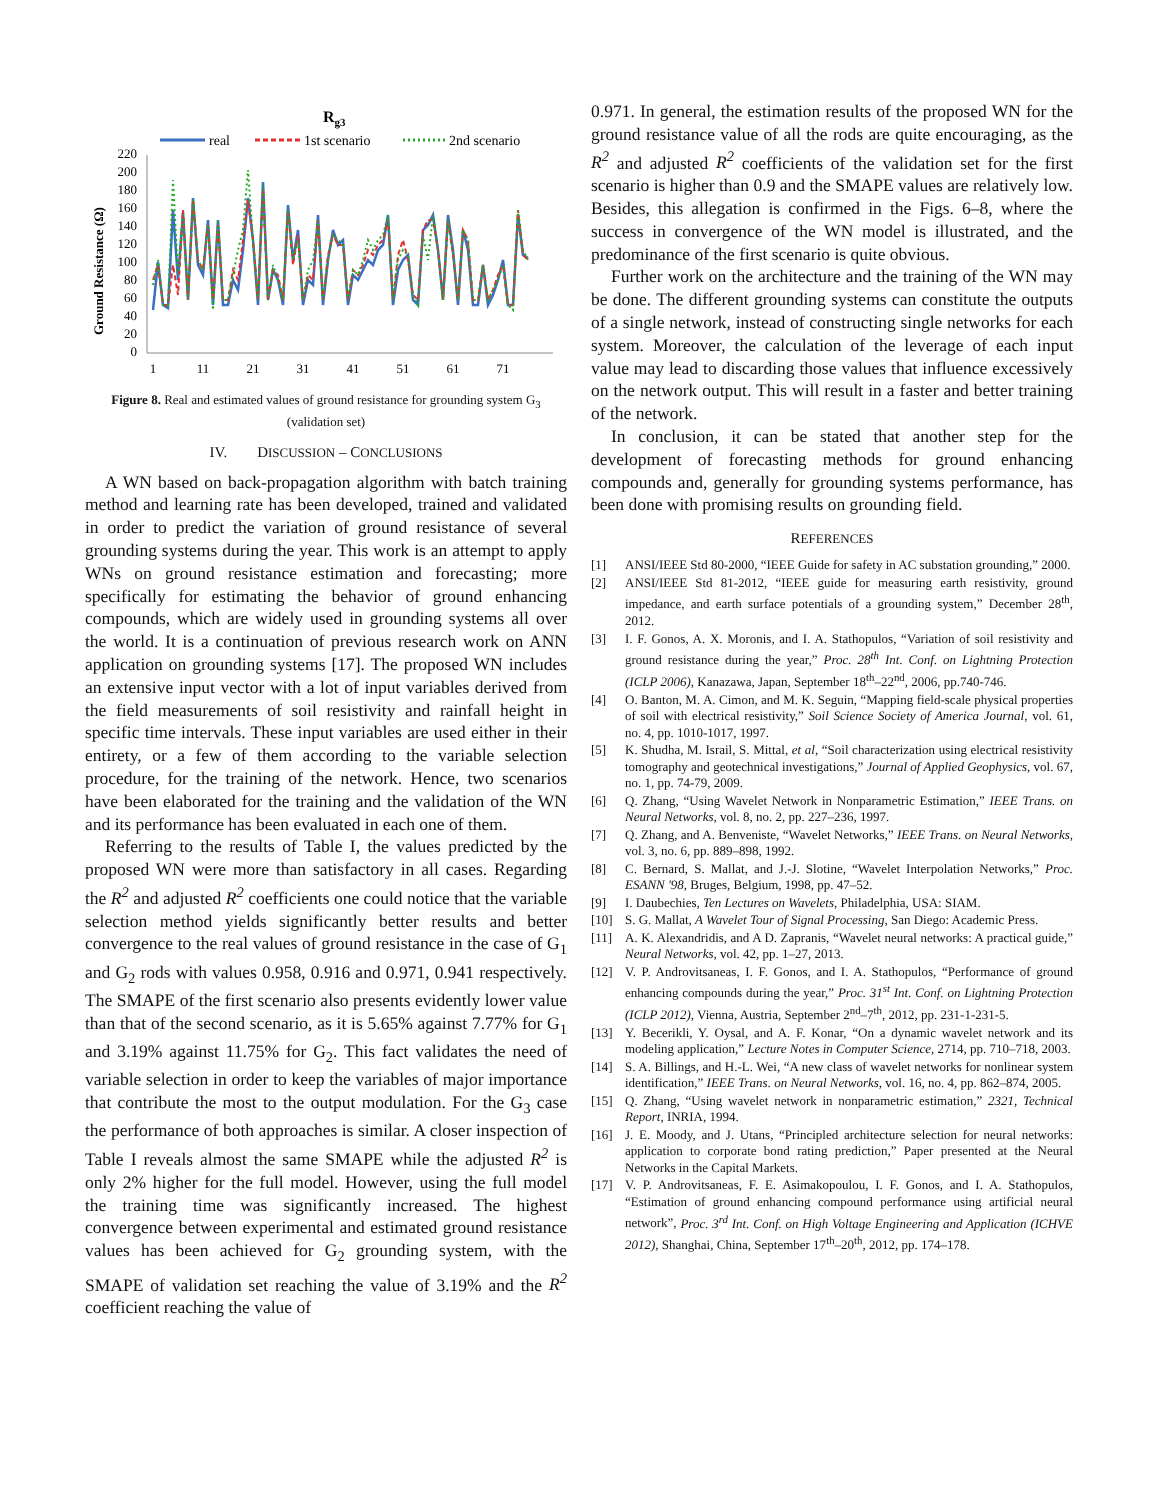Rg3
real
1st scenario
2nd scenario
Ground Resistance (Ω)
220
200
180
160
140
120
100
80
60
40
20
0
1
11
21
31
41
51
61
71
Figure 8. Real and estimated values of ground resistance for grounding system G<sub>3</sub> (validation set)
IV. DISCUSSION – CONCLUSIONS
A WN based on back-propagation algorithm with batch training method and learning rate has been developed, trained and validated in order to predict the variation of ground resistance of several grounding systems during the year. This work is an attempt to apply WNs on ground resistance estimation and forecasting; more specifically for estimating the behavior of ground enhancing compounds, which are widely used in grounding systems all over the world. It is a continuation of previous research work on ANN application on grounding systems [17]. The proposed WN includes an extensive input vector with a lot of input variables derived from the field measurements of soil resistivity and rainfall height in specific time intervals. These input variables are used either in their entirety, or a few of them according to the variable selection procedure, for the training of the network. Hence, two scenarios have been elaborated for the training and the validation of the WN and its performance has been evaluated in each one of them.
Referring to the results of Table I, the values predicted by the proposed WN were more than satisfactory in all cases. Regarding the R<sup>2</sup> and adjusted R<sup>2</sup> coefficients one could notice that the variable selection method yields significantly better results and better convergence to the real values of ground resistance in the case of G<sub>1</sub> and G<sub>2</sub> rods with values 0.958, 0.916 and 0.971, 0.941 respectively. The SMAPE of the first scenario also presents evidently lower value than that of the second scenario, as it is 5.65% against 7.77% for G<sub>1</sub> and 3.19% against 11.75% for G<sub>2</sub>. This fact validates the need of variable selection in order to keep the variables of major importance that contribute the most to the output modulation. For the G<sub>3</sub> case the performance of both approaches is similar. A closer inspection of Table I reveals almost the same SMAPE while the adjusted R<sup>2</sup> is only 2% higher for the full model. However, using the full model the training time was significantly increased. The highest convergence between experimental and estimated ground resistance values has been achieved for G<sub>2</sub> grounding system, with the SMAPE of validation set reaching the value of 3.19% and the R<sup>2</sup> coefficient reaching the value of
0.971. In general, the estimation results of the proposed WN for the ground resistance value of all the rods are quite encouraging, as the R<sup>2</sup> and adjusted R<sup>2</sup> coefficients of the validation set for the first scenario is higher than 0.9 and the SMAPE values are relatively low. Besides, this allegation is confirmed in the Figs. 6–8, where the success in convergence of the WN model is illustrated, and the predominance of the first scenario is quite obvious.
Further work on the architecture and the training of the WN may be done. The different grounding systems can constitute the outputs of a single network, instead of constructing single networks for each system. Moreover, the calculation of the leverage of each input value may lead to discarding those values that influence excessively on the network output. This will result in a faster and better training of the network.
In conclusion, it can be stated that another step for the development of forecasting methods for ground enhancing compounds and, generally for grounding systems performance, has been done with promising results on grounding field.
REFERENCES
[1] ANSI/IEEE Std 80-2000, “IEEE Guide for safety in AC substation grounding,” 2000.
[2] ANSI/IEEE Std 81-2012, “IEEE guide for measuring earth resistivity, ground impedance, and earth surface potentials of a grounding system,” December 28<sup>th</sup>, 2012.
[3] I. F. Gonos, A. X. Moronis, and I. A. Stathopulos, “Variation of soil resistivity and ground resistance during the year,” Proc. 28<sup>th</sup> Int. Conf. on Lightning Protection (ICLP 2006), Kanazawa, Japan, September 18<sup>th</sup>–22<sup>nd</sup>, 2006, pp.740-746.
[4] O. Banton, M. A. Cimon, and M. K. Seguin, “Mapping field-scale physical properties of soil with electrical resistivity,” Soil Science Society of America Journal, vol. 61, no. 4, pp. 1010-1017, 1997.
[5] K. Shudha, M. Israil, S. Mittal, et al, “Soil characterization using electrical resistivity tomography and geotechnical investigations,” Journal of Applied Geophysics, vol. 67, no. 1, pp. 74-79, 2009.
[6] Q. Zhang, “Using Wavelet Network in Nonparametric Estimation,” IEEE Trans. on Neural Networks, vol. 8, no. 2, pp. 227–236, 1997.
[7] Q. Zhang, and A. Benveniste, “Wavelet Networks,” IEEE Trans. on Neural Networks, vol. 3, no. 6, pp. 889–898, 1992.
[8] C. Bernard, S. Mallat, and J.-J. Slotine, “Wavelet Interpolation Networks,” Proc. ESANN '98, Bruges, Belgium, 1998, pp. 47–52.
[9] I. Daubechies, Ten Lectures on Wavelets, Philadelphia, USA: SIAM.
[10] S. G. Mallat, A Wavelet Tour of Signal Processing, San Diego: Academic Press.
[11] A. K. Alexandridis, and A D. Zapranis, “Wavelet neural networks: A practical guide,” Neural Networks, vol. 42, pp. 1–27, 2013.
[12] V. P. Androvitsaneas, I. F. Gonos, and I. A. Stathopulos, “Performance of ground enhancing compounds during the year,” Proc. 31<sup>st</sup> Int. Conf. on Lightning Protection (ICLP 2012), Vienna, Austria, September 2<sup>nd</sup>–7<sup>th</sup>, 2012, pp. 231-1-231-5.
[13] Y. Becerikli, Y. Oysal, and A. F. Konar, “On a dynamic wavelet network and its modeling application,” Lecture Notes in Computer Science, 2714, pp. 710–718, 2003.
[14] S. A. Billings, and H.-L. Wei, “A new class of wavelet networks for nonlinear system identification,” IEEE Trans. on Neural Networks, vol. 16, no. 4, pp. 862–874, 2005.
[15] Q. Zhang, “Using wavelet network in nonparametric estimation,” 2321, Technical Report, INRIA, 1994.
[16] J. E. Moody, and J. Utans, “Principled architecture selection for neural networks: application to corporate bond rating prediction,” Paper presented at the Neural Networks in the Capital Markets.
[17] V. P. Androvitsaneas, F. E. Asimakopoulou, I. F. Gonos, and I. A. Stathopulos, “Estimation of ground enhancing compound performance using artificial neural network”, Proc. 3<sup>rd</sup> Int. Conf. on High Voltage Engineering and Application (ICHVE 2012), Shanghai, China, September 17<sup>th</sup>–20<sup>th</sup>, 2012, pp. 174–178.